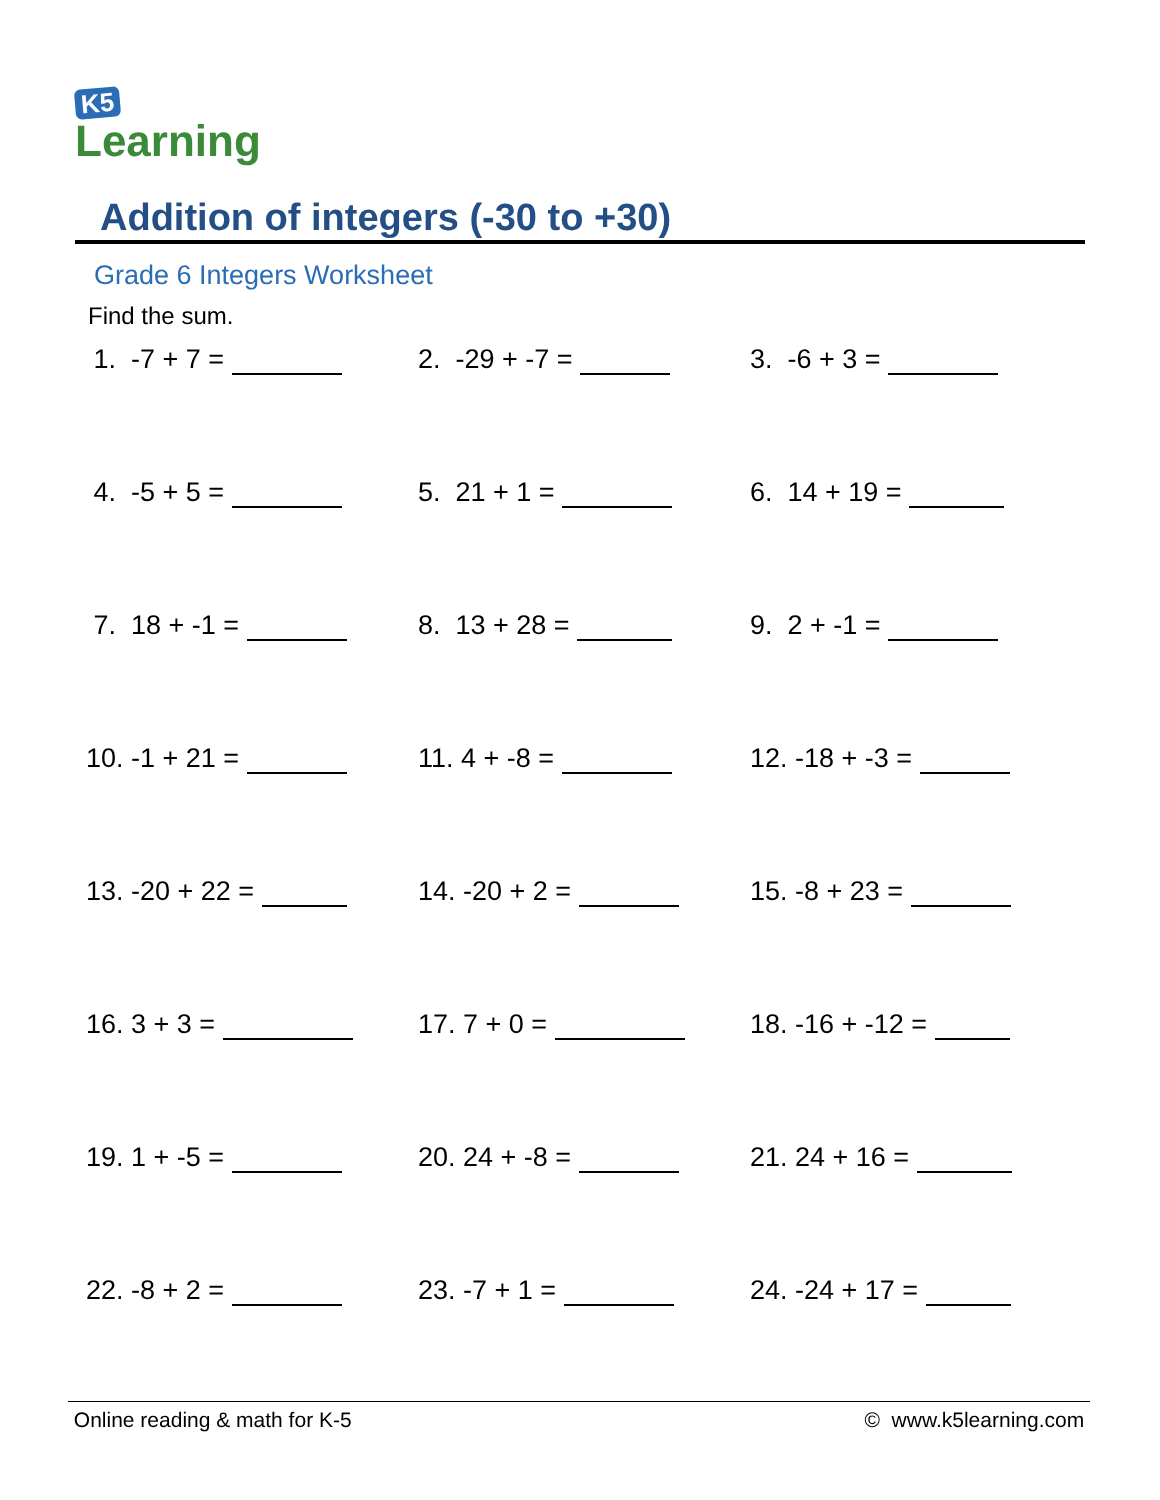K5
Learning
Addition of integers (-30 to +30)
Grade 6 Integers Worksheet
Find the sum.
| 1. -7 + 7 = | 2. -29 + -7 = | 3. -6 + 3 = |
| 4. -5 + 5 = | 5. 21 + 1 = | 6. 14 + 19 = |
| 7. 18 + -1 = | 8. 13 + 28 = | 9. 2 + -1 = |
| 10. -1 + 21 = | 11. 4 + -8 = | 12. -18 + -3 = |
| 13. -20 + 22 = | 14. -20 + 2 = | 15. -8 + 23 = |
| 16. 3 + 3 = | 17. 7 + 0 = | 18. -16 + -12 = |
| 19. 1 + -5 = | 20. 24 + -8 = | 21. 24 + 16 = |
| 22. -8 + 2 = | 23. -7 + 1 = | 24. -24 + 17 = |
Online reading & math for K-5 © www.k5learning.com